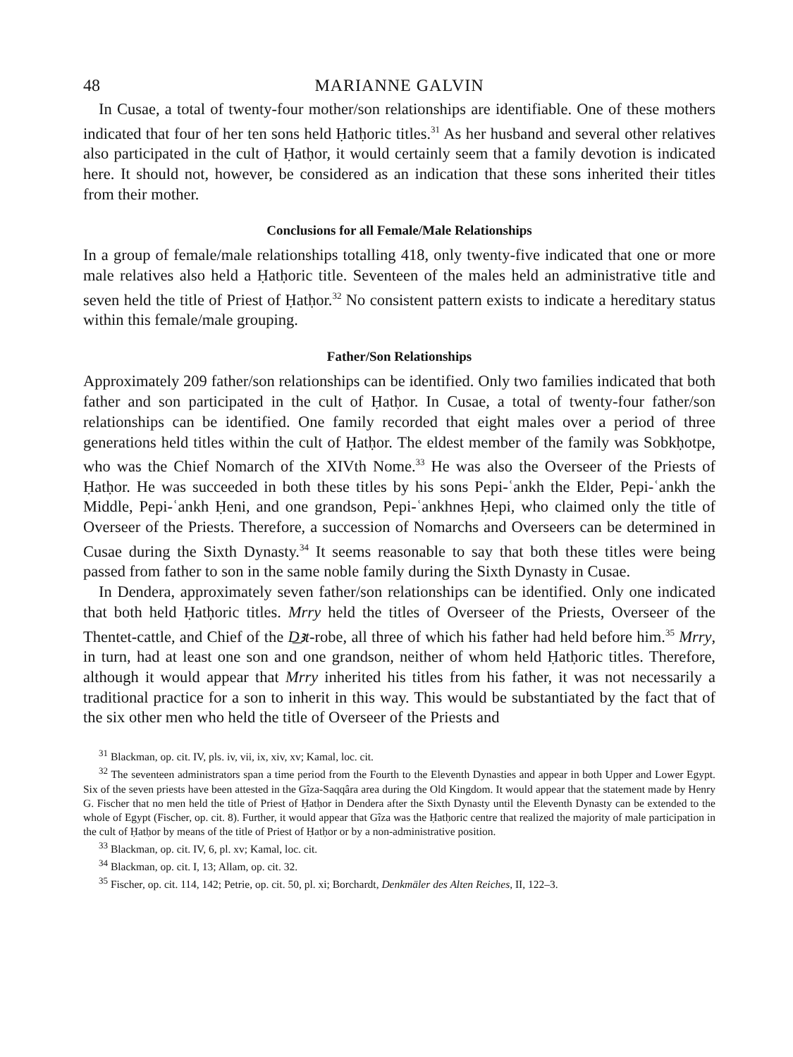48 MARIANNE GALVIN
In Cusae, a total of twenty-four mother/son relationships are identifiable. One of these mothers indicated that four of her ten sons held Ḥatḥoric titles.<sup>31</sup> As her husband and several other relatives also participated in the cult of Ḥatḥor, it would certainly seem that a family devotion is indicated here. It should not, however, be considered as an indication that these sons inherited their titles from their mother.
Conclusions for all Female/Male Relationships
In a group of female/male relationships totalling 418, only twenty-five indicated that one or more male relatives also held a Ḥatḥoric title. Seventeen of the males held an administrative title and seven held the title of Priest of Ḥatḥor.<sup>32</sup> No consistent pattern exists to indicate a hereditary status within this female/male grouping.
Father/Son Relationships
Approximately 209 father/son relationships can be identified. Only two families indicated that both father and son participated in the cult of Ḥatḥor. In Cusae, a total of twenty-four father/son relationships can be identified. One family recorded that eight males over a period of three generations held titles within the cult of Ḥatḥor. The eldest member of the family was Sobkḥotpe, who was the Chief Nomarch of the XIVth Nome.<sup>33</sup> He was also the Overseer of the Priests of Ḥatḥor. He was succeeded in both these titles by his sons Pepi-ʿankh the Elder, Pepi-ʿankh the Middle, Pepi-ʿankh Ḥeni, and one grandson, Pepi-ʿankhnes Ḥepi, who claimed only the title of Overseer of the Priests. Therefore, a succession of Nomarchs and Overseers can be determined in Cusae during the Sixth Dynasty.<sup>34</sup> It seems reasonable to say that both these titles were being passed from father to son in the same noble family during the Sixth Dynasty in Cusae.
In Dendera, approximately seven father/son relationships can be identified. Only one indicated that both held Ḥatḥoric titles. Mrry held the titles of Overseer of the Priests, Overseer of the Thentet-cattle, and Chief of the D͟ꜣt-robe, all three of which his father had held before him.<sup>35</sup> Mrry, in turn, had at least one son and one grandson, neither of whom held Ḥatḥoric titles. Therefore, although it would appear that Mrry inherited his titles from his father, it was not necessarily a traditional practice for a son to inherit in this way. This would be substantiated by the fact that of the six other men who held the title of Overseer of the Priests and
<sup>31</sup> Blackman, op. cit. IV, pls. iv, vii, ix, xiv, xv; Kamal, loc. cit.
<sup>32</sup> The seventeen administrators span a time period from the Fourth to the Eleventh Dynasties and appear in both Upper and Lower Egypt. Six of the seven priests have been attested in the Gîza-Saqqâra area during the Old Kingdom. It would appear that the statement made by Henry G. Fischer that no men held the title of Priest of Ḥatḥor in Dendera after the Sixth Dynasty until the Eleventh Dynasty can be extended to the whole of Egypt (Fischer, op. cit. 8). Further, it would appear that Gîza was the Ḥatḥoric centre that realized the majority of male participation in the cult of Ḥatḥor by means of the title of Priest of Ḥatḥor or by a non-administrative position.
<sup>33</sup> Blackman, op. cit. IV, 6, pl. xv; Kamal, loc. cit.
<sup>34</sup> Blackman, op. cit. I, 13; Allam, op. cit. 32.
<sup>35</sup> Fischer, op. cit. 114, 142; Petrie, op. cit. 50, pl. xi; Borchardt, Denkmäler des Alten Reiches, II, 122–3.